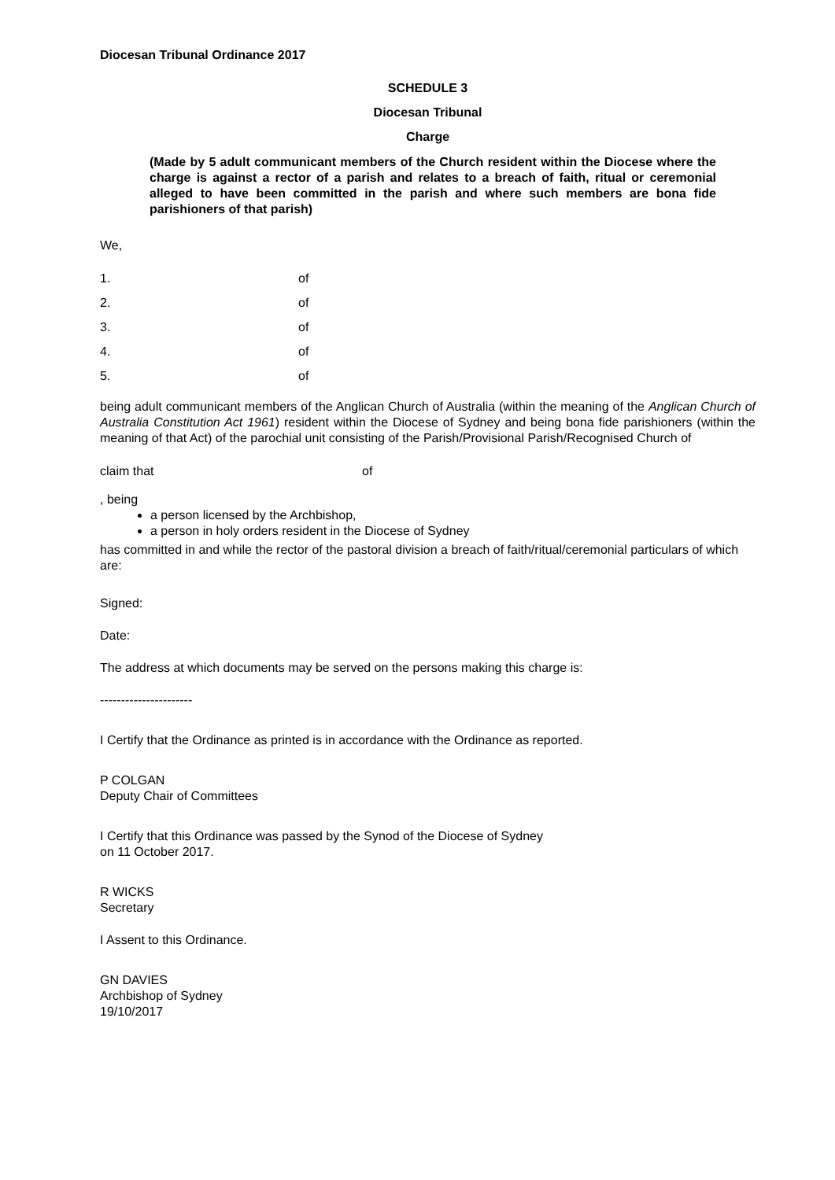Diocesan Tribunal Ordinance 2017
SCHEDULE 3
Diocesan Tribunal
Charge
(Made by 5 adult communicant members of the Church resident within the Diocese where the charge is against a rector of a parish and relates to a breach of faith, ritual or ceremonial alleged to have been committed in the parish and where such members are bona fide parishioners of that parish)
We,
1. of
2. of
3. of
4. of
5. of
being adult communicant members of the Anglican Church of Australia (within the meaning of the Anglican Church of Australia Constitution Act 1961) resident within the Diocese of Sydney and being bona fide parishioners (within the meaning of that Act) of the parochial unit consisting of the Parish/Provisional Parish/Recognised Church of
claim that of
, being
a person licensed by the Archbishop,
a person in holy orders resident in the Diocese of Sydney
has committed in and while the rector of the pastoral division a breach of faith/ritual/ceremonial particulars of which are:
Signed:
Date:
The address at which documents may be served on the persons making this charge is:
----------------------
I Certify that the Ordinance as printed is in accordance with the Ordinance as reported.
P COLGAN
Deputy Chair of Committees
I Certify that this Ordinance was passed by the Synod of the Diocese of Sydney
on 11 October 2017.
R WICKS
Secretary
I Assent to this Ordinance.
GN DAVIES
Archbishop of Sydney
19/10/2017